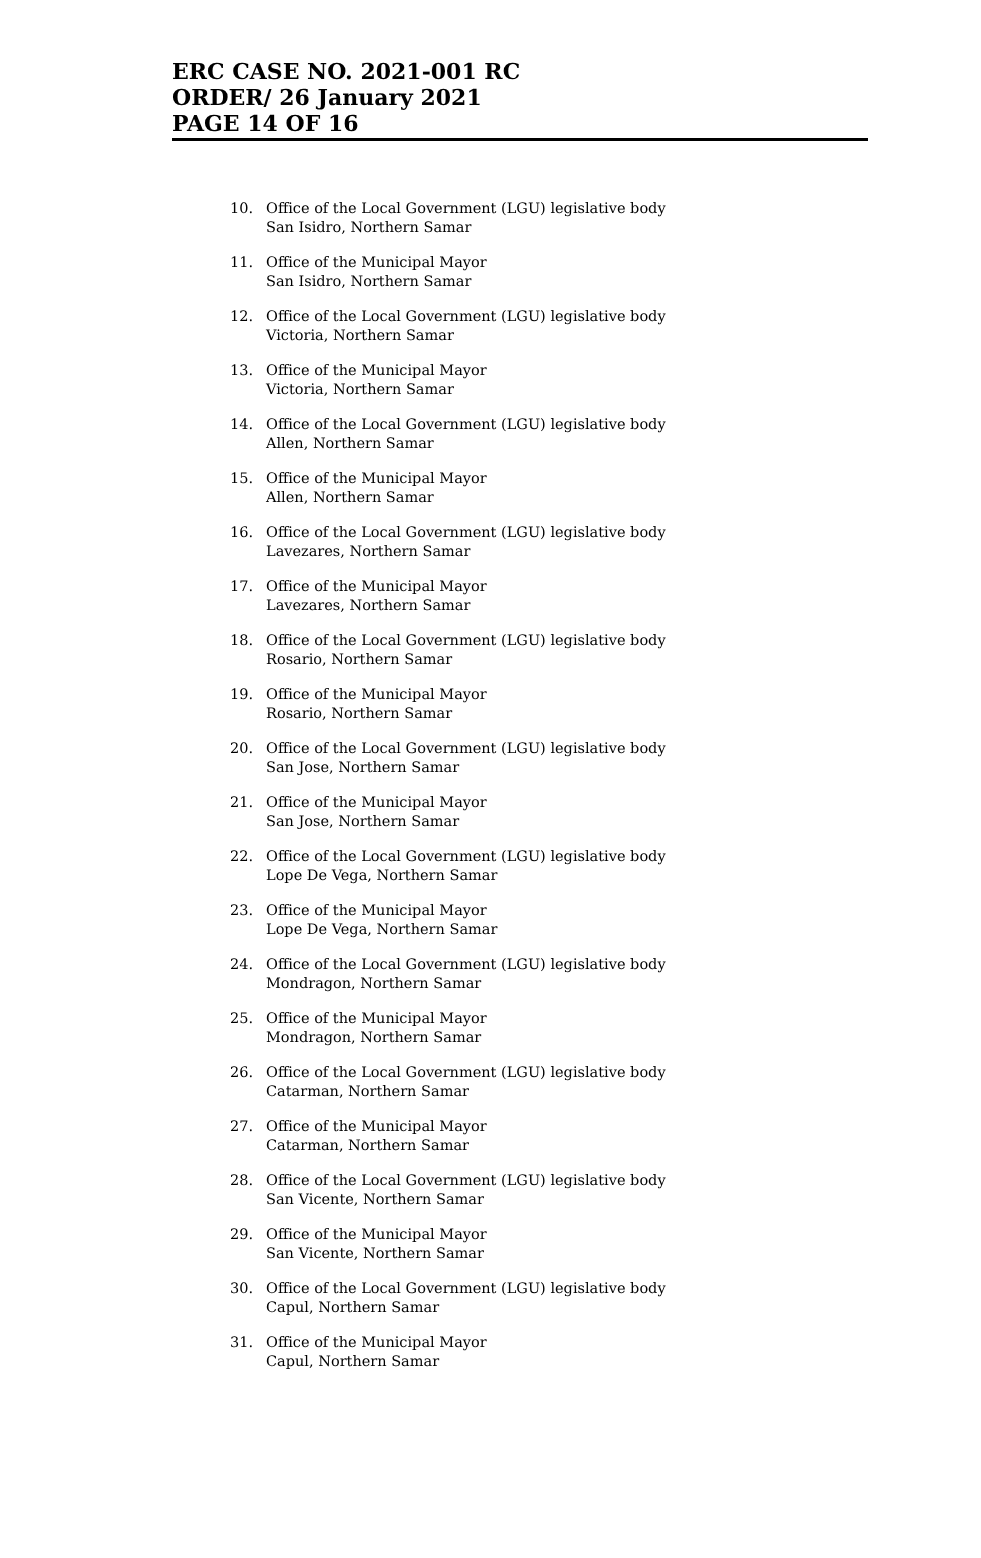ERC CASE NO. 2021-001 RC
ORDER/ 26 January 2021
PAGE 14 OF 16
10. Office of the Local Government (LGU) legislative body
San Isidro, Northern Samar
11. Office of the Municipal Mayor
San Isidro, Northern Samar
12. Office of the Local Government (LGU) legislative body
Victoria, Northern Samar
13. Office of the Municipal Mayor
Victoria, Northern Samar
14. Office of the Local Government (LGU) legislative body
Allen, Northern Samar
15. Office of the Municipal Mayor
Allen, Northern Samar
16. Office of the Local Government (LGU) legislative body
Lavezares, Northern Samar
17. Office of the Municipal Mayor
Lavezares, Northern Samar
18. Office of the Local Government (LGU) legislative body
Rosario, Northern Samar
19. Office of the Municipal Mayor
Rosario, Northern Samar
20. Office of the Local Government (LGU) legislative body
San Jose, Northern Samar
21. Office of the Municipal Mayor
San Jose, Northern Samar
22. Office of the Local Government (LGU) legislative body
Lope De Vega, Northern Samar
23. Office of the Municipal Mayor
Lope De Vega, Northern Samar
24. Office of the Local Government (LGU) legislative body
Mondragon, Northern Samar
25. Office of the Municipal Mayor
Mondragon, Northern Samar
26. Office of the Local Government (LGU) legislative body
Catarman, Northern Samar
27. Office of the Municipal Mayor
Catarman, Northern Samar
28. Office of the Local Government (LGU) legislative body
San Vicente, Northern Samar
29. Office of the Municipal Mayor
San Vicente, Northern Samar
30. Office of the Local Government (LGU) legislative body
Capul, Northern Samar
31. Office of the Municipal Mayor
Capul, Northern Samar